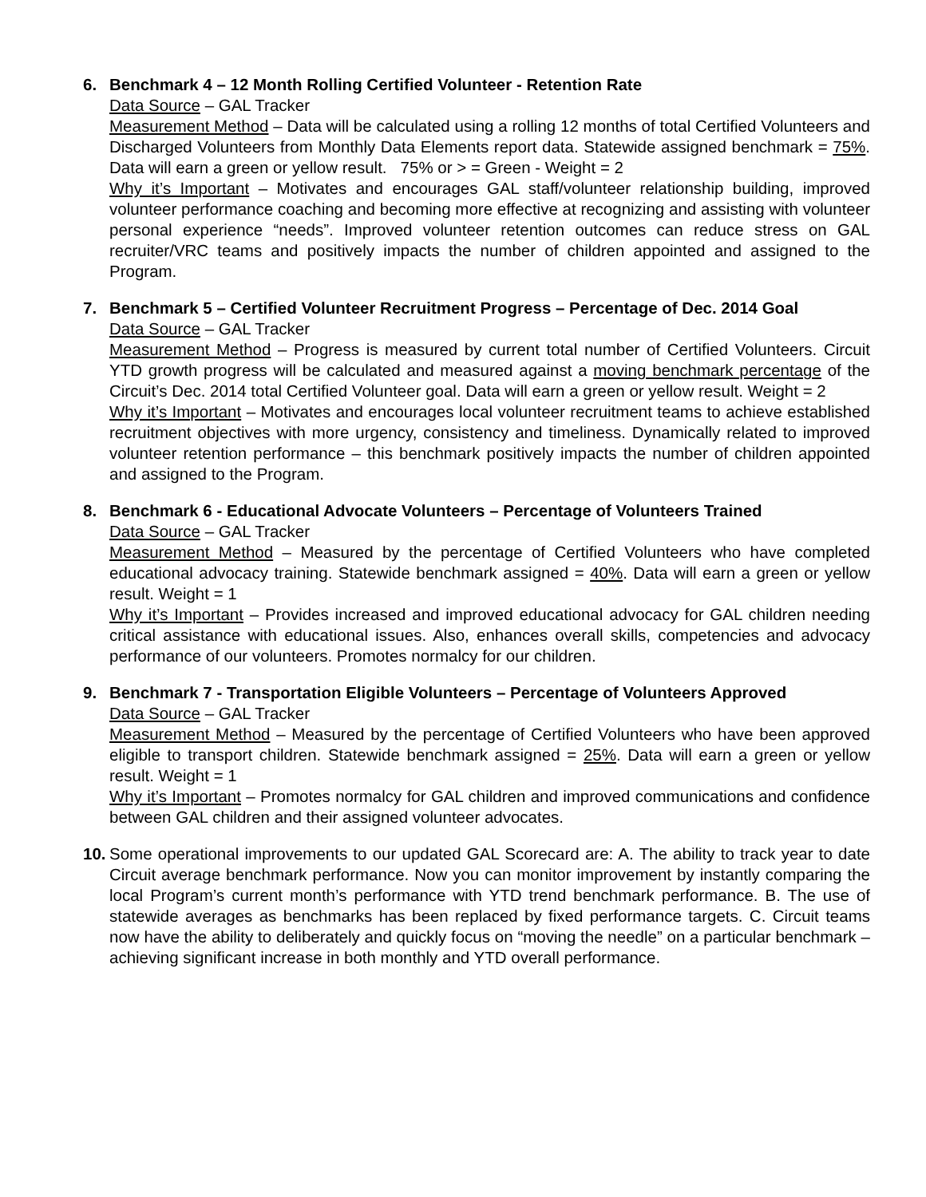6. Benchmark 4 – 12 Month Rolling Certified Volunteer - Retention Rate
Data Source – GAL Tracker
Measurement Method – Data will be calculated using a rolling 12 months of total Certified Volunteers and Discharged Volunteers from Monthly Data Elements report data. Statewide assigned benchmark = 75%. Data will earn a green or yellow result. 75% or > = Green - Weight = 2
Why it’s Important – Motivates and encourages GAL staff/volunteer relationship building, improved volunteer performance coaching and becoming more effective at recognizing and assisting with volunteer personal experience “needs”. Improved volunteer retention outcomes can reduce stress on GAL recruiter/VRC teams and positively impacts the number of children appointed and assigned to the Program.
7. Benchmark 5 – Certified Volunteer Recruitment Progress – Percentage of Dec. 2014 Goal
Data Source – GAL Tracker
Measurement Method – Progress is measured by current total number of Certified Volunteers. Circuit YTD growth progress will be calculated and measured against a moving benchmark percentage of the Circuit’s Dec. 2014 total Certified Volunteer goal. Data will earn a green or yellow result. Weight = 2
Why it’s Important – Motivates and encourages local volunteer recruitment teams to achieve established recruitment objectives with more urgency, consistency and timeliness. Dynamically related to improved volunteer retention performance – this benchmark positively impacts the number of children appointed and assigned to the Program.
8. Benchmark 6 - Educational Advocate Volunteers – Percentage of Volunteers Trained
Data Source – GAL Tracker
Measurement Method – Measured by the percentage of Certified Volunteers who have completed educational advocacy training. Statewide benchmark assigned = 40%. Data will earn a green or yellow result. Weight = 1
Why it’s Important – Provides increased and improved educational advocacy for GAL children needing critical assistance with educational issues. Also, enhances overall skills, competencies and advocacy performance of our volunteers. Promotes normalcy for our children.
9. Benchmark 7 - Transportation Eligible Volunteers – Percentage of Volunteers Approved
Data Source – GAL Tracker
Measurement Method – Measured by the percentage of Certified Volunteers who have been approved eligible to transport children. Statewide benchmark assigned = 25%. Data will earn a green or yellow result. Weight = 1
Why it’s Important – Promotes normalcy for GAL children and improved communications and confidence between GAL children and their assigned volunteer advocates.
10.
Some operational improvements to our updated GAL Scorecard are: A. The ability to track year to date Circuit average benchmark performance. Now you can monitor improvement by instantly comparing the local Program’s current month’s performance with YTD trend benchmark performance. B. The use of statewide averages as benchmarks has been replaced by fixed performance targets. C. Circuit teams now have the ability to deliberately and quickly focus on “moving the needle” on a particular benchmark – achieving significant increase in both monthly and YTD overall performance.